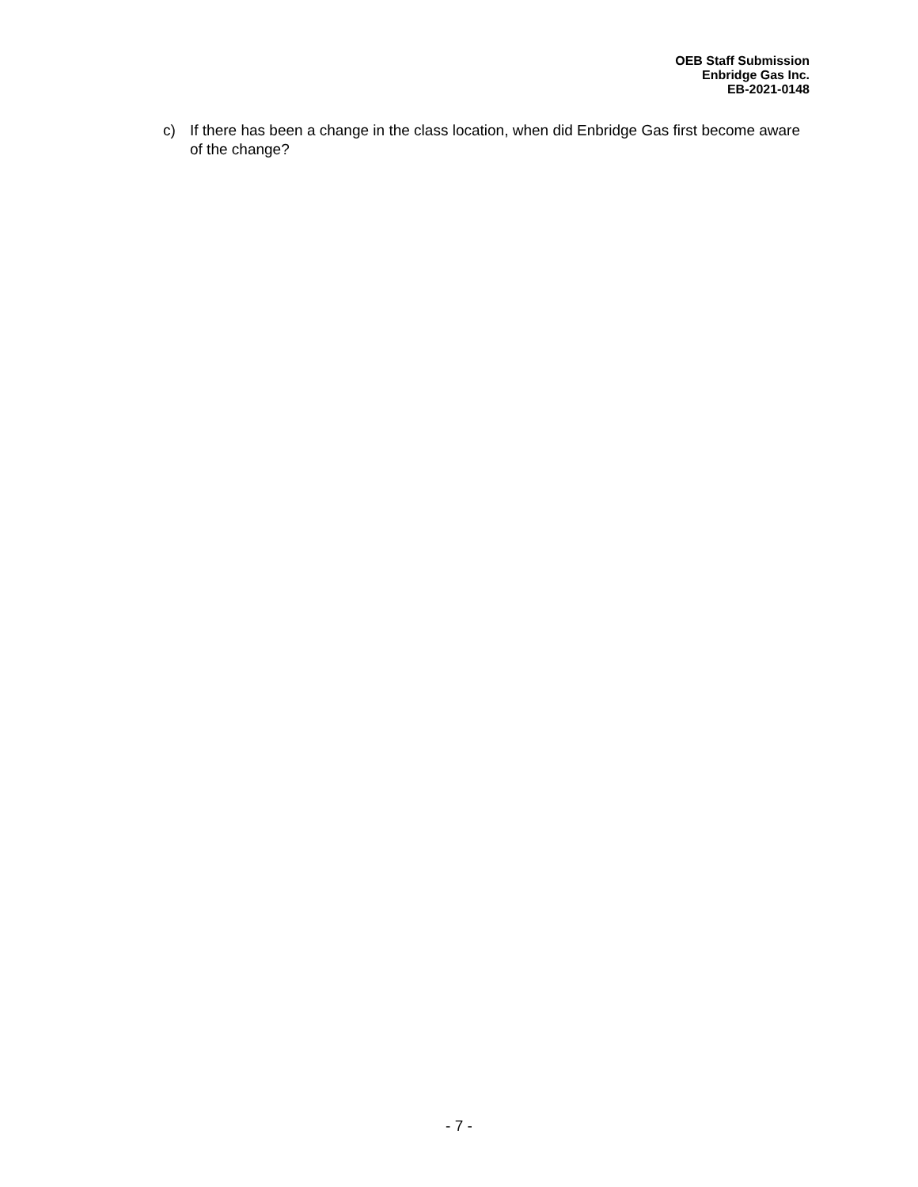OEB Staff Submission
Enbridge Gas Inc.
EB-2021-0148
c) If there has been a change in the class location, when did Enbridge Gas first become aware of the change?
- 7 -